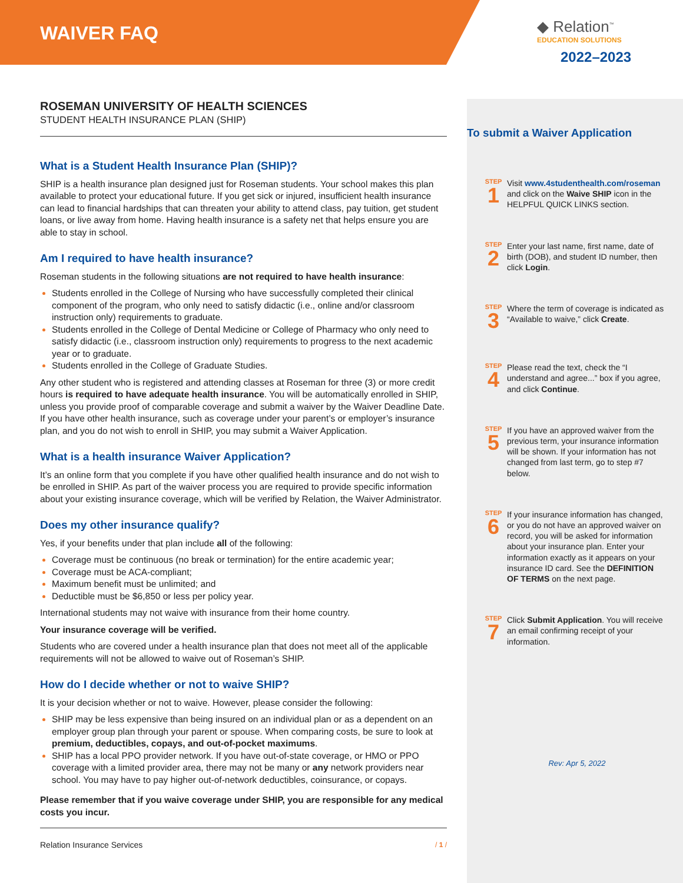WAIVER FAQ
◆ Relation<sup>™</sup>
EDUCATION SOLUTIONS
2022–2023
ROSEMAN UNIVERSITY OF HEALTH SCIENCES
STUDENT HEALTH INSURANCE PLAN (SHIP)
What is a Student Health Insurance Plan (SHIP)?
SHIP is a health insurance plan designed just for Roseman students. Your school makes this plan available to protect your educational future. If you get sick or injured, insufficient health insurance can lead to financial hardships that can threaten your ability to attend class, pay tuition, get student loans, or live away from home. Having health insurance is a safety net that helps ensure you are able to stay in school.
Am I required to have health insurance?
Roseman students in the following situations are not required to have health insurance:
Students enrolled in the College of Nursing who have successfully completed their clinical component of the program, who only need to satisfy didactic (i.e., online and/or classroom instruction only) requirements to graduate.
Students enrolled in the College of Dental Medicine or College of Pharmacy who only need to satisfy didactic (i.e., classroom instruction only) requirements to progress to the next academic year or to graduate.
Students enrolled in the College of Graduate Studies.
Any other student who is registered and attending classes at Roseman for three (3) or more credit hours is required to have adequate health insurance. You will be automatically enrolled in SHIP, unless you provide proof of comparable coverage and submit a waiver by the Waiver Deadline Date. If you have other health insurance, such as coverage under your parent’s or employer’s insurance plan, and you do not wish to enroll in SHIP, you may submit a Waiver Application.
What is a health insurance Waiver Application?
It’s an online form that you complete if you have other qualified health insurance and do not wish to be enrolled in SHIP. As part of the waiver process you are required to provide specific information about your existing insurance coverage, which will be verified by Relation, the Waiver Administrator.
Does my other insurance qualify?
Yes, if your benefits under that plan include all of the following:
Coverage must be continuous (no break or termination) for the entire academic year;
Coverage must be ACA-compliant;
Maximum benefit must be unlimited; and
Deductible must be $6,850 or less per policy year.
International students may not waive with insurance from their home country.
Your insurance coverage will be verified.
Students who are covered under a health insurance plan that does not meet all of the applicable requirements will not be allowed to waive out of Roseman’s SHIP.
How do I decide whether or not to waive SHIP?
It is your decision whether or not to waive. However, please consider the following:
SHIP may be less expensive than being insured on an individual plan or as a dependent on an employer group plan through your parent or spouse. When comparing costs, be sure to look at premium, deductibles, copays, and out-of-pocket maximums.
SHIP has a local PPO provider network. If you have out-of-state coverage, or HMO or PPO coverage with a limited provider area, there may not be many or any network providers near school. You may have to pay higher out-of-network deductibles, coinsurance, or copays.
Please remember that if you waive coverage under SHIP, you are responsible for any medical costs you incur.
Relation Insurance Services / 1 /
To submit a Waiver Application
STEP
1
Visit www.4studenthealth.com/roseman and click on the Waive SHIP icon in the HELPFUL QUICK LINKS section.
STEP
2
Enter your last name, first name, date of birth (DOB), and student ID number, then click Login.
STEP
3
Where the term of coverage is indicated as “Available to waive,” click Create.
STEP
4
Please read the text, check the “I understand and agree...” box if you agree, and click Continue.
STEP
5
If you have an approved waiver from the previous term, your insurance information will be shown. If your information has not changed from last term, go to step #7 below.
STEP
6
If your insurance information has changed, or you do not have an approved waiver on record, you will be asked for information about your insurance plan. Enter your information exactly as it appears on your insurance ID card. See the DEFINITION OF TERMS on the next page.
STEP
7
Click Submit Application. You will receive an email confirming receipt of your information.
Rev: Apr 5, 2022